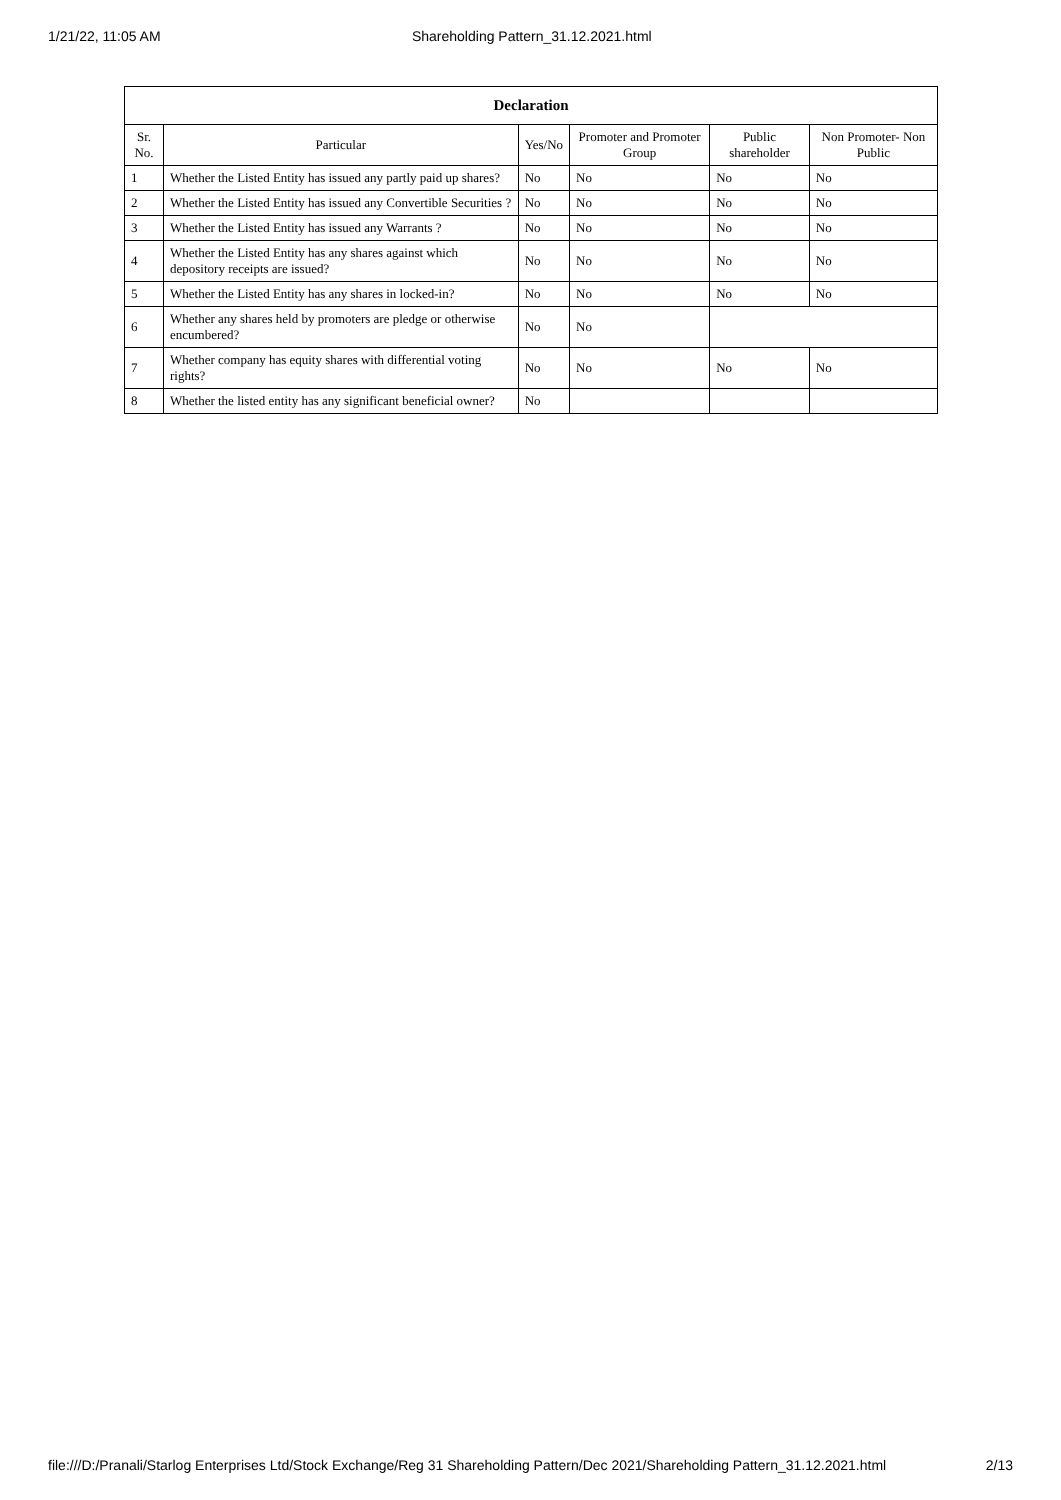1/21/22, 11:05 AM Shareholding Pattern_31.12.2021.html
| Declaration | | | | | |
| --- | --- | --- | --- | --- | --- |
| Sr. No. | Particular | Yes/No | Promoter and Promoter Group | Public shareholder | Non Promoter- Non Public |
| 1 | Whether the Listed Entity has issued any partly paid up shares? | No | No | No | No |
| 2 | Whether the Listed Entity has issued any Convertible Securities ? | No | No | No | No |
| 3 | Whether the Listed Entity has issued any Warrants ? | No | No | No | No |
| 4 | Whether the Listed Entity has any shares against which depository receipts are issued? | No | No | No | No |
| 5 | Whether the Listed Entity has any shares in locked-in? | No | No | No | No |
| 6 | Whether any shares held by promoters are pledge or otherwise encumbered? | No | No | | |
| 7 | Whether company has equity shares with differential voting rights? | No | No | No | No |
| 8 | Whether the listed entity has any significant beneficial owner? | No | | | |
file:///D:/Pranali/Starlog Enterprises Ltd/Stock Exchange/Reg 31 Shareholding Pattern/Dec 2021/Shareholding Pattern_31.12.2021.html 2/13